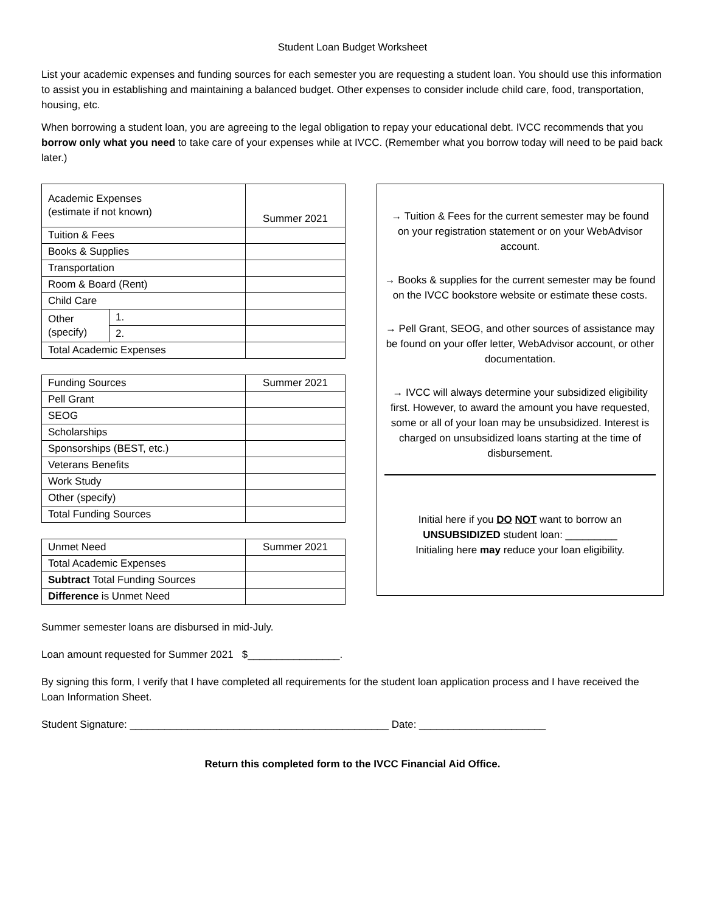Student Loan Budget Worksheet
List your academic expenses and funding sources for each semester you are requesting a student loan. You should use this information to assist you in establishing and maintaining a balanced budget. Other expenses to consider include child care, food, transportation, housing, etc.
When borrowing a student loan, you are agreeing to the legal obligation to repay your educational debt. IVCC recommends that you borrow only what you need to take care of your expenses while at IVCC. (Remember what you borrow today will need to be paid back later.)
| Academic Expenses (estimate if not known) | | Summer 2021 |
| Tuition & Fees | | |
| Books & Supplies | | |
| Transportation | | |
| Room & Board (Rent) | | |
| Child Care | | |
| Other (specify) | 1. | |
| | 2. | |
| Total Academic Expenses | | |
| Funding Sources | Summer 2021 |
| Pell Grant | |
| SEOG | |
| Scholarships | |
| Sponsorships (BEST, etc.) | |
| Veterans Benefits | |
| Work Study | |
| Other (specify) | |
| Total Funding Sources | |
| Unmet Need | Summer 2021 |
| Total Academic Expenses | |
| Subtract Total Funding Sources | |
| Difference is Unmet Need | |
→ Tuition & Fees for the current semester may be found on your registration statement or on your WebAdvisor account.
→ Books & supplies for the current semester may be found on the IVCC bookstore website or estimate these costs.
→ Pell Grant, SEOG, and other sources of assistance may be found on your offer letter, WebAdvisor account, or other documentation.
→ IVCC will always determine your subsidized eligibility first. However, to award the amount you have requested, some or all of your loan may be unsubsidized. Interest is charged on unsubsidized loans starting at the time of disbursement.
Initial here if you DO NOT want to borrow an UNSUBSIDIZED student loan: _________
Initialing here may reduce your loan eligibility.
Summer semester loans are disbursed in mid-July.
Loan amount requested for Summer 2021 $________________.
By signing this form, I verify that I have completed all requirements for the student loan application process and I have received the Loan Information Sheet.
Student Signature: _____________________________________________ Date: ______________________
Return this completed form to the IVCC Financial Aid Office.